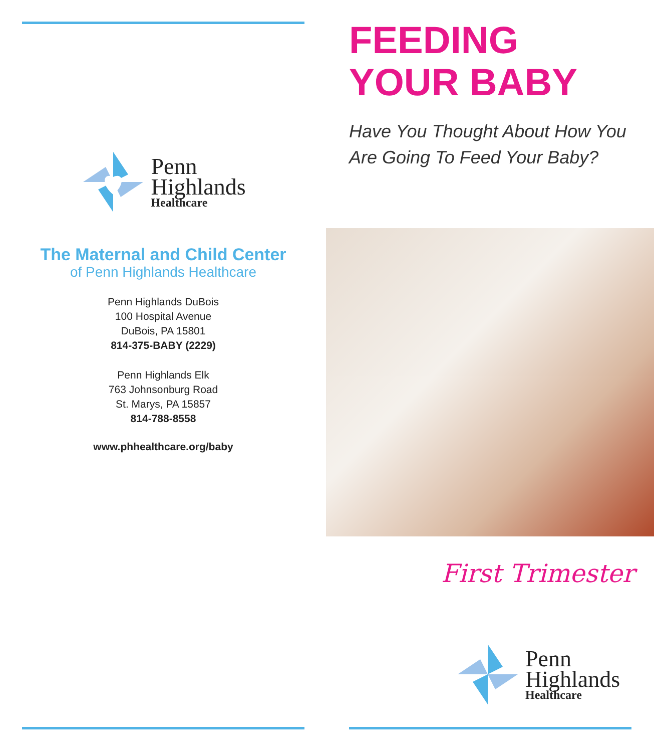Penn
Highlands
Healthcare
The Maternal and Child Center
of Penn Highlands Healthcare
Penn Highlands DuBois
100 Hospital Avenue
DuBois, PA 15801
814-375-BABY (2229)
Penn Highlands Elk
763 Johnsonburg Road
St. Marys, PA 15857
814-788-8558
www.phhealthcare.org/baby
FEEDING
YOUR BABY
Have You Thought About How You
Are Going To Feed Your Baby?
First Trimester
Penn
Highlands
Healthcare